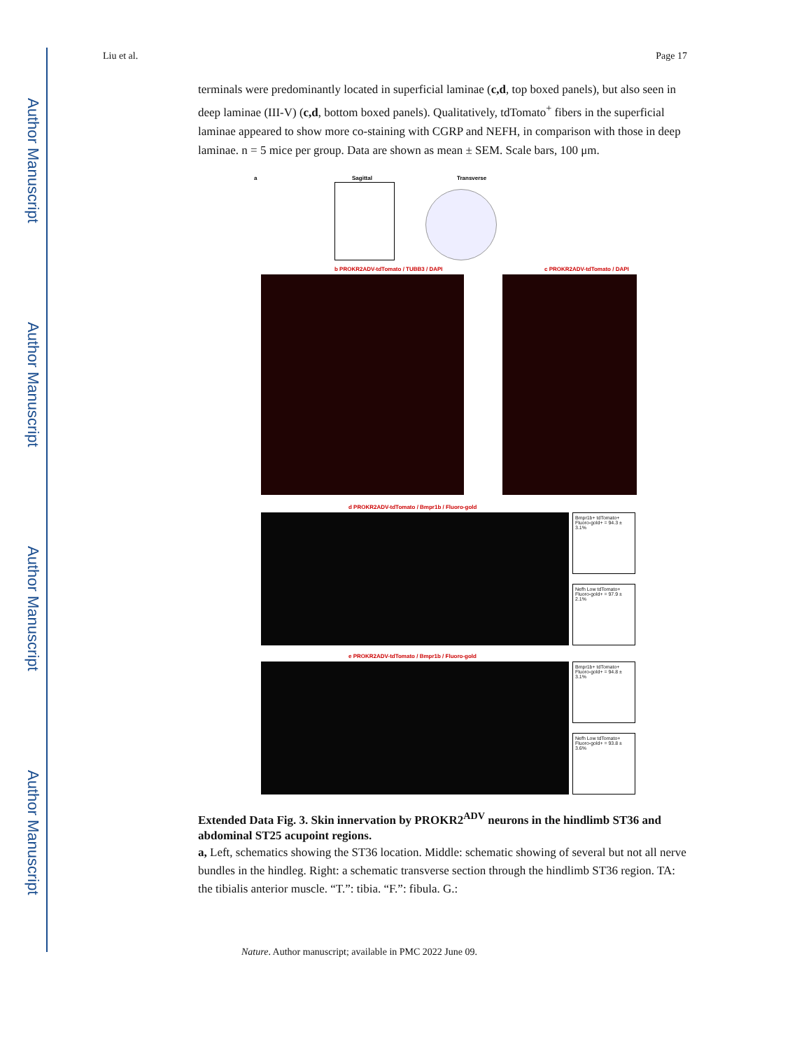Author Manuscript
Author Manuscript
Author Manuscript
Author Manuscript
Liu et al. Page 17
terminals were predominantly located in superficial laminae (c,d, top boxed panels), but also seen in deep laminae (III-V) (c,d, bottom boxed panels). Qualitatively, tdTomato<sup>+</sup> fibers in the superficial laminae appeared to show more co-staining with CGRP and NEFH, in comparison with those in deep laminae. n = 5 mice per group. Data are shown as mean ± SEM. Scale bars, 100 μm.
a Sagittal Transverse
b PROKR2ADV-tdTomato / TUBB3 / DAPI
c PROKR2ADV-tdTomato / DAPI
d PROKR2ADV-tdTomato / Bmpr1b / Fluoro-gold
Bmpr1b+ tdTomato+ Fluoro-gold+ = 94.3 ± 3.1%
Nefh Low tdTomato+ Fluoro-gold+ = 97.9 ± 2.1%
e PROKR2ADV-tdTomato / Bmpr1b / Fluoro-gold
Bmpr1b+ tdTomato+ Fluoro-gold+ = 94.8 ± 3.1%
Nefh Low tdTomato+ Fluoro-gold+ = 93.8 ± 3.6%
Extended Data Fig. 3. Skin innervation by PROKR2<sup>ADV</sup> neurons in the hindlimb ST36 and abdominal ST25 acupoint regions.
a, Left, schematics showing the ST36 location. Middle: schematic showing of several but not all nerve bundles in the hindleg. Right: a schematic transverse section through the hindlimb ST36 region. TA: the tibialis anterior muscle. “T.”: tibia. “F.”: fibula. G.:
Nature. Author manuscript; available in PMC 2022 June 09.